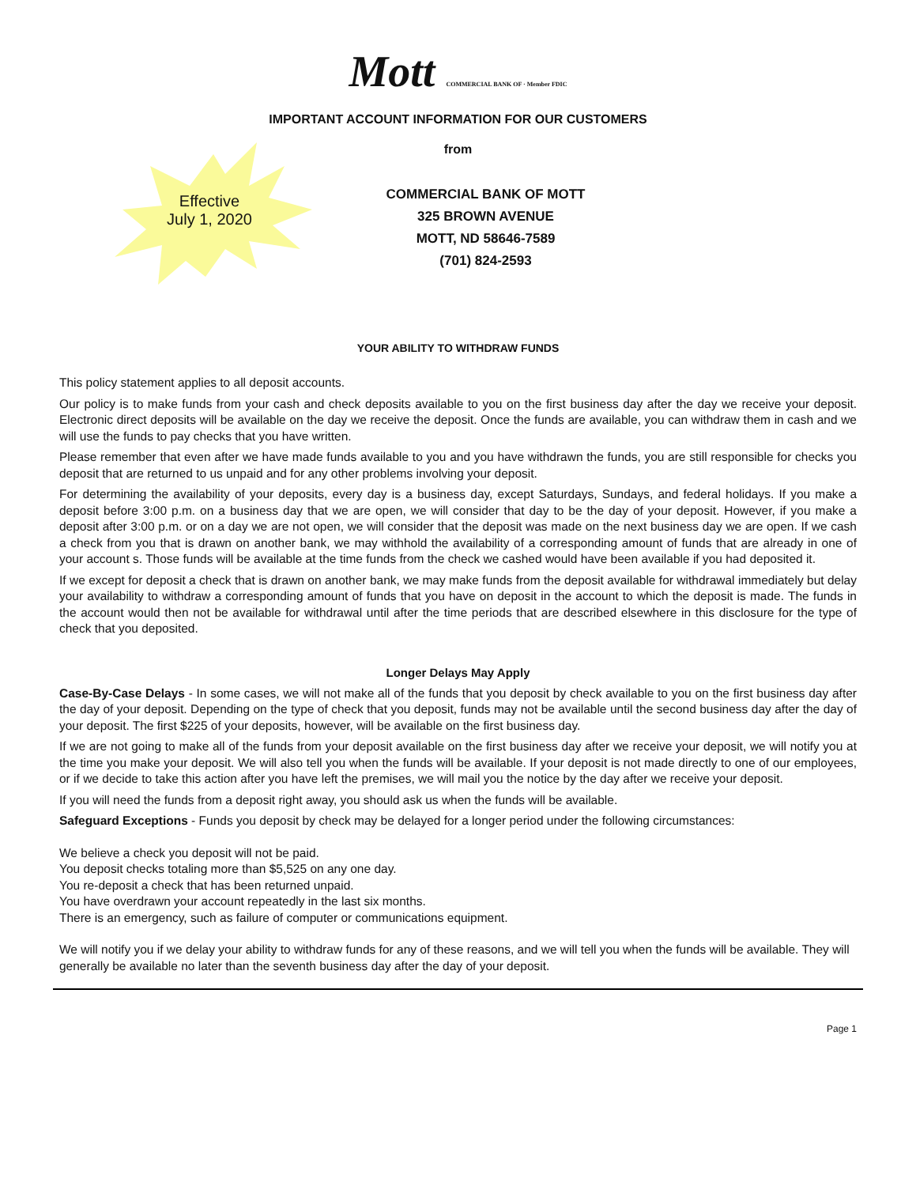Mott COMMERCIAL BANK OF · Member FDIC
IMPORTANT ACCOUNT INFORMATION FOR OUR CUSTOMERS
from
Effective
July 1, 2020
COMMERCIAL BANK OF MOTT
325 BROWN AVENUE
MOTT, ND 58646-7589
(701) 824-2593
YOUR ABILITY TO WITHDRAW FUNDS
This policy statement applies to all deposit accounts.
Our policy is to make funds from your cash and check deposits available to you on the first business day after the day we receive your deposit. Electronic direct deposits will be available on the day we receive the deposit. Once the funds are available, you can withdraw them in cash and we will use the funds to pay checks that you have written.
Please remember that even after we have made funds available to you and you have withdrawn the funds, you are still responsible for checks you deposit that are returned to us unpaid and for any other problems involving your deposit.
For determining the availability of your deposits, every day is a business day, except Saturdays, Sundays, and federal holidays. If you make a deposit before 3:00 p.m. on a business day that we are open, we will consider that day to be the day of your deposit. However, if you make a deposit after 3:00 p.m. or on a day we are not open, we will consider that the deposit was made on the next business day we are open. If we cash a check from you that is drawn on another bank, we may withhold the availability of a corresponding amount of funds that are already in one of your account s. Those funds will be available at the time funds from the check we cashed would have been available if you had deposited it.
If we except for deposit a check that is drawn on another bank, we may make funds from the deposit available for withdrawal immediately but delay your availability to withdraw a corresponding amount of funds that you have on deposit in the account to which the deposit is made. The funds in the account would then not be available for withdrawal until after the time periods that are described elsewhere in this disclosure for the type of check that you deposited.
Longer Delays May Apply
Case-By-Case Delays - In some cases, we will not make all of the funds that you deposit by check available to you on the first business day after the day of your deposit. Depending on the type of check that you deposit, funds may not be available until the second business day after the day of your deposit. The first $225 of your deposits, however, will be available on the first business day.
If we are not going to make all of the funds from your deposit available on the first business day after we receive your deposit, we will notify you at the time you make your deposit. We will also tell you when the funds will be available. If your deposit is not made directly to one of our employees, or if we decide to take this action after you have left the premises, we will mail you the notice by the day after we receive your deposit.
If you will need the funds from a deposit right away, you should ask us when the funds will be available.
Safeguard Exceptions - Funds you deposit by check may be delayed for a longer period under the following circumstances:
We believe a check you deposit will not be paid.
You deposit checks totaling more than $5,525 on any one day.
You re-deposit a check that has been returned unpaid.
You have overdrawn your account repeatedly in the last six months.
There is an emergency, such as failure of computer or communications equipment.
We will notify you if we delay your ability to withdraw funds for any of these reasons, and we will tell you when the funds will be available. They will generally be available no later than the seventh business day after the day of your deposit.
Page 1